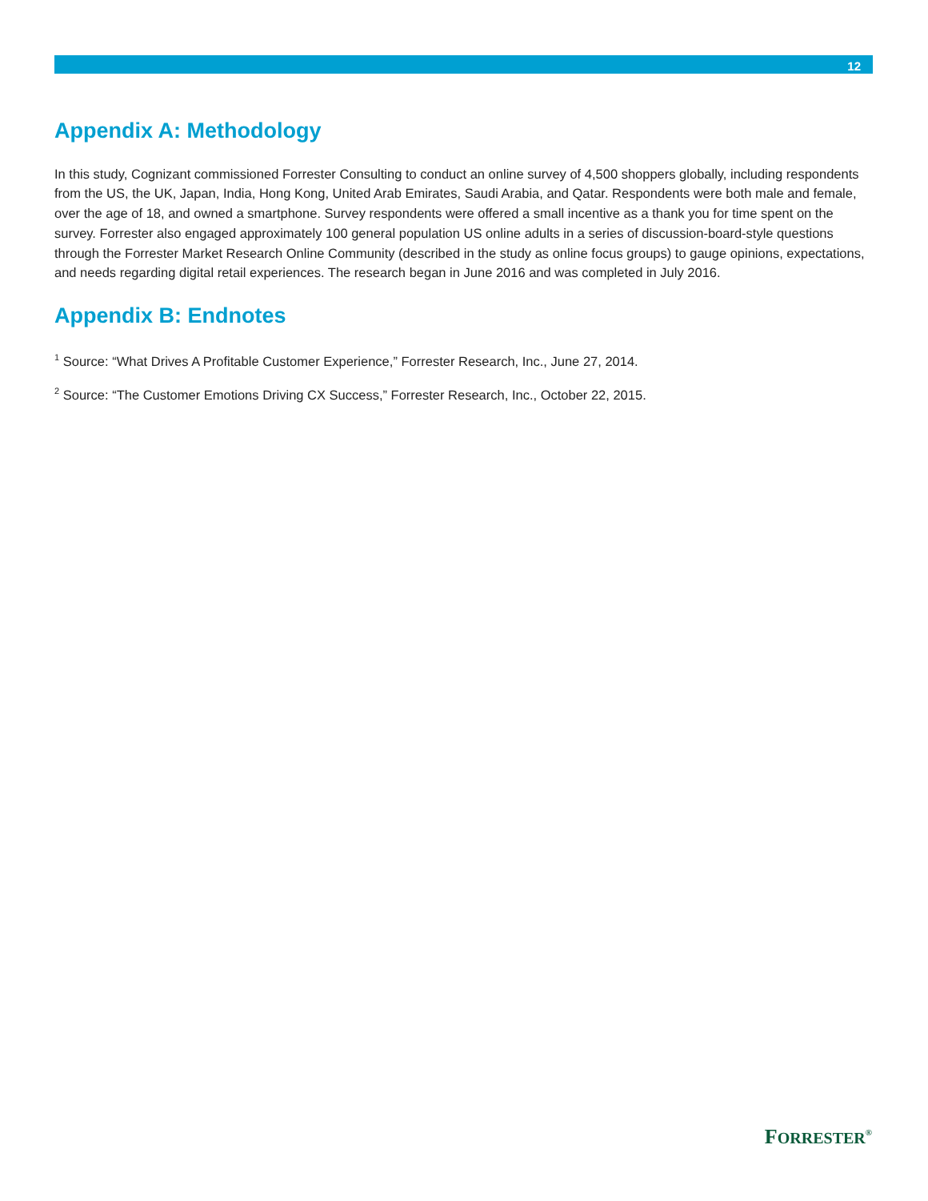12
Appendix A: Methodology
In this study, Cognizant commissioned Forrester Consulting to conduct an online survey of 4,500 shoppers globally, including respondents from the US, the UK, Japan, India, Hong Kong, United Arab Emirates, Saudi Arabia, and Qatar. Respondents were both male and female, over the age of 18, and owned a smartphone. Survey respondents were offered a small incentive as a thank you for time spent on the survey. Forrester also engaged approximately 100 general population US online adults in a series of discussion-board-style questions through the Forrester Market Research Online Community (described in the study as online focus groups) to gauge opinions, expectations, and needs regarding digital retail experiences. The research began in June 2016 and was completed in July 2016.
Appendix B: Endnotes
<sup>1</sup> Source: “What Drives A Profitable Customer Experience,” Forrester Research, Inc., June 27, 2014.
<sup>2</sup> Source: “The Customer Emotions Driving CX Success,” Forrester Research, Inc., October 22, 2015.
FORRESTER<sup>®</sup>